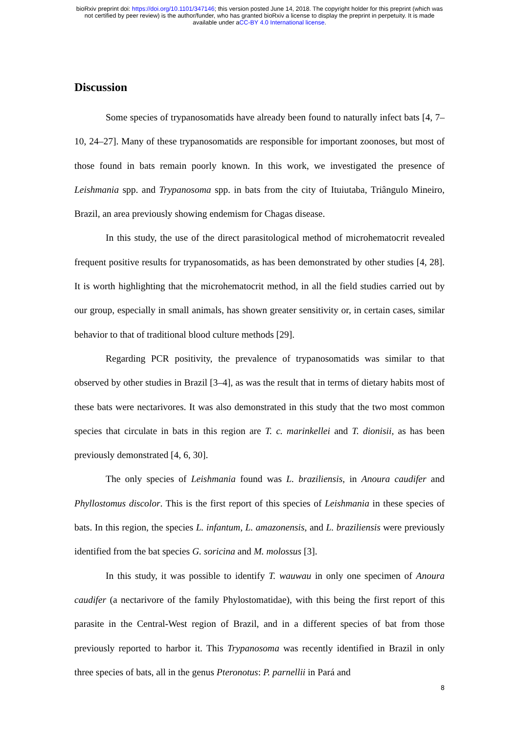bioRxiv preprint doi: https://doi.org/10.1101/347146; this version posted June 14, 2018. The copyright holder for this preprint (which was
not certified by peer review) is the author/funder, who has granted bioRxiv a license to display the preprint in perpetuity. It is made
available under aCC-BY 4.0 International license.
Discussion
Some species of trypanosomatids have already been found to naturally infect bats [4, 7–10, 24–27]. Many of these trypanosomatids are responsible for important zoonoses, but most of those found in bats remain poorly known. In this work, we investigated the presence of Leishmania spp. and Trypanosoma spp. in bats from the city of Ituiutaba, Triângulo Mineiro, Brazil, an area previously showing endemism for Chagas disease.
In this study, the use of the direct parasitological method of microhematocrit revealed frequent positive results for trypanosomatids, as has been demonstrated by other studies [4, 28]. It is worth highlighting that the microhematocrit method, in all the field studies carried out by our group, especially in small animals, has shown greater sensitivity or, in certain cases, similar behavior to that of traditional blood culture methods [29].
Regarding PCR positivity, the prevalence of trypanosomatids was similar to that observed by other studies in Brazil [3–4], as was the result that in terms of dietary habits most of these bats were nectarivores. It was also demonstrated in this study that the two most common species that circulate in bats in this region are T. c. marinkellei and T. dionisii, as has been previously demonstrated [4, 6, 30].
The only species of Leishmania found was L. braziliensis, in Anoura caudifer and Phyllostomus discolor. This is the first report of this species of Leishmania in these species of bats. In this region, the species L. infantum, L. amazonensis, and L. braziliensis were previously identified from the bat species G. soricina and M. molossus [3].
In this study, it was possible to identify T. wauwau in only one specimen of Anoura caudifer (a nectarivore of the family Phylostomatidae), with this being the first report of this parasite in the Central-West region of Brazil, and in a different species of bat from those previously reported to harbor it. This Trypanosoma was recently identified in Brazil in only three species of bats, all in the genus Pteronotus: P. parnellii in Pará and
8